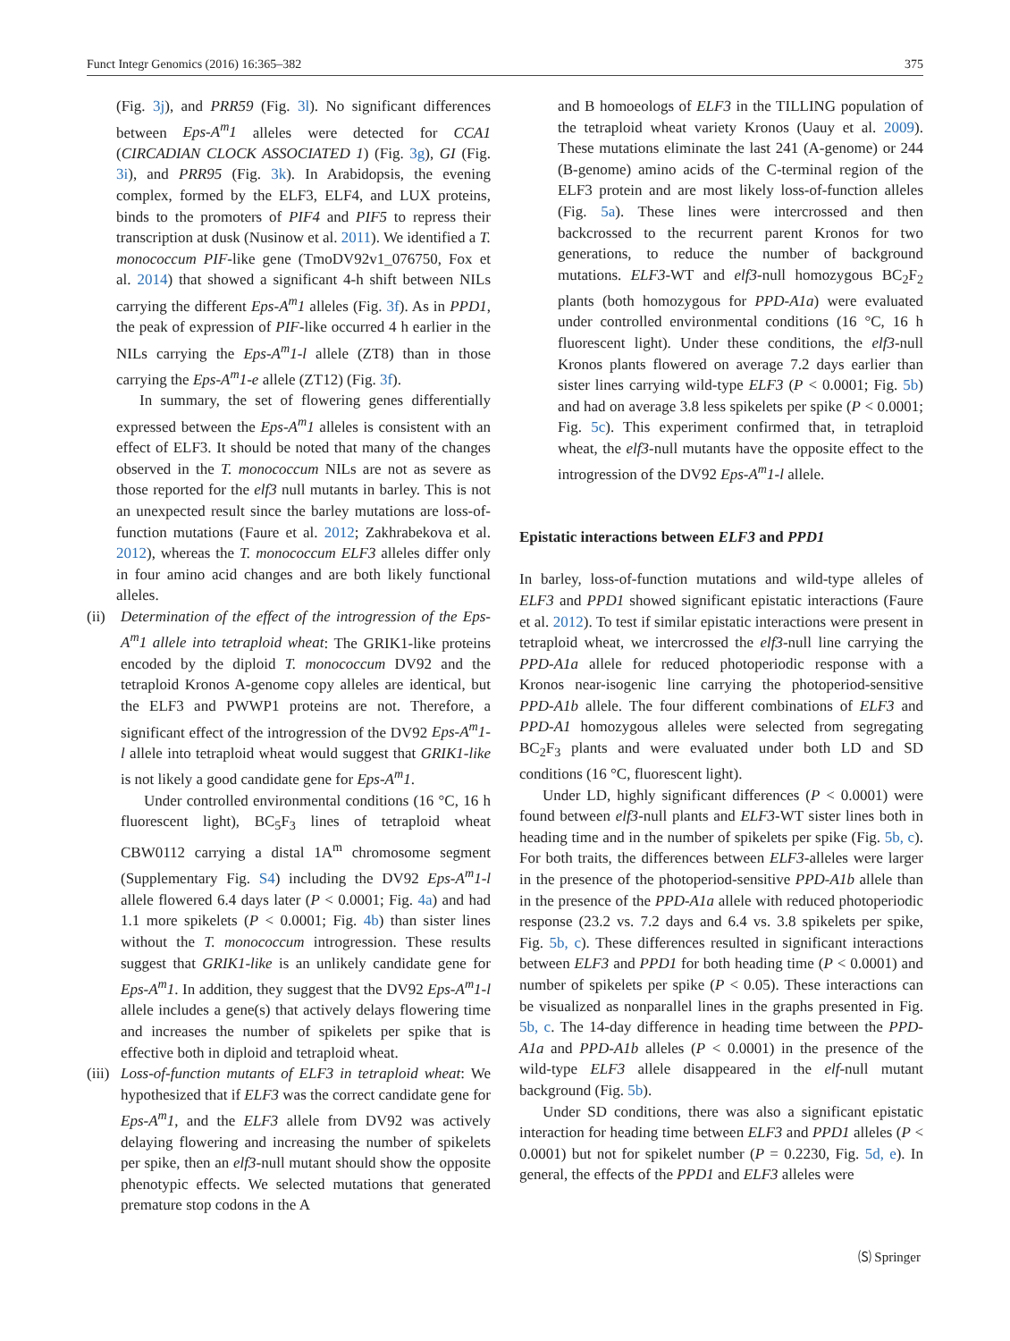Funct Integr Genomics (2016) 16:365–382 375
(Fig. 3j), and PRR59 (Fig. 3l). No significant differences between Eps-A<sup>m</sup>1 alleles were detected for CCA1 (CIRCADIAN CLOCK ASSOCIATED 1) (Fig. 3g), GI (Fig. 3i), and PRR95 (Fig. 3k). In Arabidopsis, the evening complex, formed by the ELF3, ELF4, and LUX proteins, binds to the promoters of PIF4 and PIF5 to repress their transcription at dusk (Nusinow et al. 2011). We identified a T. monococcum PIF-like gene (TmoDV92v1_076750, Fox et al. 2014) that showed a significant 4-h shift between NILs carrying the different Eps-A<sup>m</sup>1 alleles (Fig. 3f). As in PPD1, the peak of expression of PIF-like occurred 4 h earlier in the NILs carrying the Eps-A<sup>m</sup>1-l allele (ZT8) than in those carrying the Eps-A<sup>m</sup>1-e allele (ZT12) (Fig. 3f).
In summary, the set of flowering genes differentially expressed between the Eps-A<sup>m</sup>1 alleles is consistent with an effect of ELF3. It should be noted that many of the changes observed in the T. monococcum NILs are not as severe as those reported for the elf3 null mutants in barley. This is not an unexpected result since the barley mutations are loss-of-function mutations (Faure et al. 2012; Zakhrabekova et al. 2012), whereas the T. monococcum ELF3 alleles differ only in four amino acid changes and are both likely functional alleles.
(ii)
Determination of the effect of the introgression of the Eps-A<sup>m</sup>1 allele into tetraploid wheat: The GRIK1-like proteins encoded by the diploid T. monococcum DV92 and the tetraploid Kronos A-genome copy alleles are identical, but the ELF3 and PWWP1 proteins are not. Therefore, a significant effect of the introgression of the DV92 Eps-A<sup>m</sup>1-l allele into tetraploid wheat would suggest that GRIK1-like is not likely a good candidate gene for Eps-A<sup>m</sup>1.
Under controlled environmental conditions (16 °C, 16 h fluorescent light), BC<sub>5</sub>F<sub>3</sub> lines of tetraploid wheat CBW0112 carrying a distal 1A<sup>m</sup> chromosome segment (Supplementary Fig. S4) including the DV92 Eps-A<sup>m</sup>1-l allele flowered 6.4 days later (P < 0.0001; Fig. 4a) and had 1.1 more spikelets (P < 0.0001; Fig. 4b) than sister lines without the T. monococcum introgression. These results suggest that GRIK1-like is an unlikely candidate gene for Eps-A<sup>m</sup>1. In addition, they suggest that the DV92 Eps-A<sup>m</sup>1-l allele includes a gene(s) that actively delays flowering time and increases the number of spikelets per spike that is effective both in diploid and tetraploid wheat.
(iii)
Loss-of-function mutants of ELF3 in tetraploid wheat: We hypothesized that if ELF3 was the correct candidate gene for Eps-A<sup>m</sup>1, and the ELF3 allele from DV92 was actively delaying flowering and increasing the number of spikelets per spike, then an elf3-null mutant should show the opposite phenotypic effects. We selected mutations that generated premature stop codons in the A
and B homoeologs of ELF3 in the TILLING population of the tetraploid wheat variety Kronos (Uauy et al. 2009). These mutations eliminate the last 241 (A-genome) or 244 (B-genome) amino acids of the C-terminal region of the ELF3 protein and are most likely loss-of-function alleles (Fig. 5a). These lines were intercrossed and then backcrossed to the recurrent parent Kronos for two generations, to reduce the number of background mutations. ELF3-WT and elf3-null homozygous BC<sub>2</sub>F<sub>2</sub> plants (both homozygous for PPD-A1a) were evaluated under controlled environmental conditions (16 °C, 16 h fluorescent light). Under these conditions, the elf3-null Kronos plants flowered on average 7.2 days earlier than sister lines carrying wild-type ELF3 (P < 0.0001; Fig. 5b) and had on average 3.8 less spikelets per spike (P < 0.0001; Fig. 5c). This experiment confirmed that, in tetraploid wheat, the elf3-null mutants have the opposite effect to the introgression of the DV92 Eps-A<sup>m</sup>1-l allele.
Epistatic interactions between ELF3 and PPD1
In barley, loss-of-function mutations and wild-type alleles of ELF3 and PPD1 showed significant epistatic interactions (Faure et al. 2012). To test if similar epistatic interactions were present in tetraploid wheat, we intercrossed the elf3-null line carrying the PPD-A1a allele for reduced photoperiodic response with a Kronos near-isogenic line carrying the photoperiod-sensitive PPD-A1b allele. The four different combinations of ELF3 and PPD-A1 homozygous alleles were selected from segregating BC<sub>2</sub>F<sub>3</sub> plants and were evaluated under both LD and SD conditions (16 °C, fluorescent light).
Under LD, highly significant differences (P < 0.0001) were found between elf3-null plants and ELF3-WT sister lines both in heading time and in the number of spikelets per spike (Fig. 5b, c). For both traits, the differences between ELF3-alleles were larger in the presence of the photoperiod-sensitive PPD-A1b allele than in the presence of the PPD-A1a allele with reduced photoperiodic response (23.2 vs. 7.2 days and 6.4 vs. 3.8 spikelets per spike, Fig. 5b, c). These differences resulted in significant interactions between ELF3 and PPD1 for both heading time (P < 0.0001) and number of spikelets per spike (P < 0.05). These interactions can be visualized as nonparallel lines in the graphs presented in Fig. 5b, c. The 14-day difference in heading time between the PPD-A1a and PPD-A1b alleles (P < 0.0001) in the presence of the wild-type ELF3 allele disappeared in the elf-null mutant background (Fig. 5b).
Under SD conditions, there was also a significant epistatic interaction for heading time between ELF3 and PPD1 alleles (P < 0.0001) but not for spikelet number (P = 0.2230, Fig. 5d, e). In general, the effects of the PPD1 and ELF3 alleles were
🄢 Springer